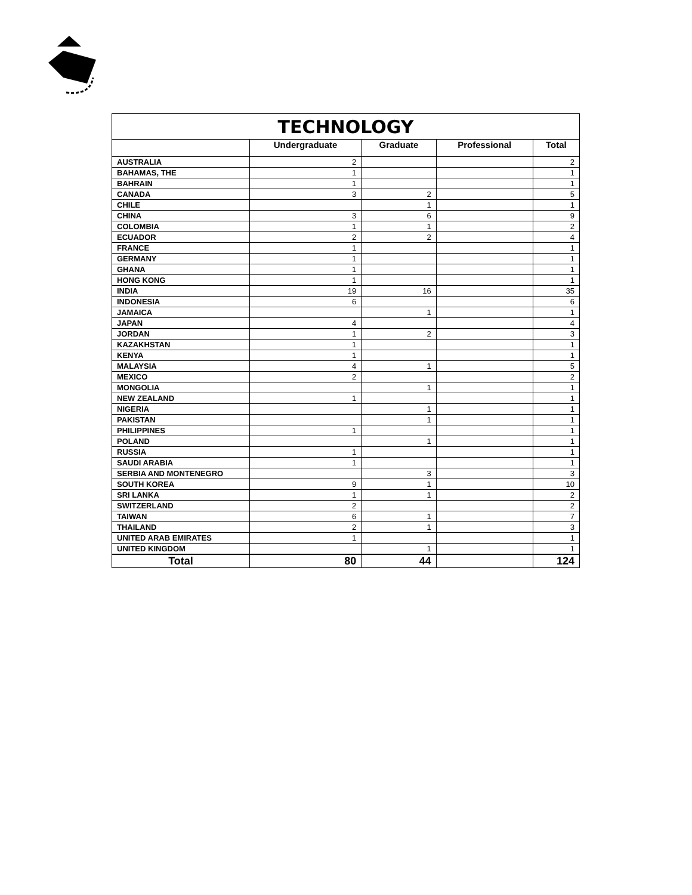| TECHNOLOGY | | | | |
| | Undergraduate | Graduate | Professional | Total |
| AUSTRALIA | 2 | | | 2 |
| BAHAMAS, THE | 1 | | | 1 |
| BAHRAIN | 1 | | | 1 |
| CANADA | 3 | 2 | | 5 |
| CHILE | | 1 | | 1 |
| CHINA | 3 | 6 | | 9 |
| COLOMBIA | 1 | 1 | | 2 |
| ECUADOR | 2 | 2 | | 4 |
| FRANCE | 1 | | | 1 |
| GERMANY | 1 | | | 1 |
| GHANA | 1 | | | 1 |
| HONG KONG | 1 | | | 1 |
| INDIA | 19 | 16 | | 35 |
| INDONESIA | 6 | | | 6 |
| JAMAICA | | 1 | | 1 |
| JAPAN | 4 | | | 4 |
| JORDAN | 1 | 2 | | 3 |
| KAZAKHSTAN | 1 | | | 1 |
| KENYA | 1 | | | 1 |
| MALAYSIA | 4 | 1 | | 5 |
| MEXICO | 2 | | | 2 |
| MONGOLIA | | 1 | | 1 |
| NEW ZEALAND | 1 | | | 1 |
| NIGERIA | | 1 | | 1 |
| PAKISTAN | | 1 | | 1 |
| PHILIPPINES | 1 | | | 1 |
| POLAND | | 1 | | 1 |
| RUSSIA | 1 | | | 1 |
| SAUDI ARABIA | 1 | | | 1 |
| SERBIA AND MONTENEGRO | | 3 | | 3 |
| SOUTH KOREA | 9 | 1 | | 10 |
| SRI LANKA | 1 | 1 | | 2 |
| SWITZERLAND | 2 | | | 2 |
| TAIWAN | 6 | 1 | | 7 |
| THAILAND | 2 | 1 | | 3 |
| UNITED ARAB EMIRATES | 1 | | | 1 |
| UNITED KINGDOM | | 1 | | 1 |
| Total | 80 | 44 | | 124 |